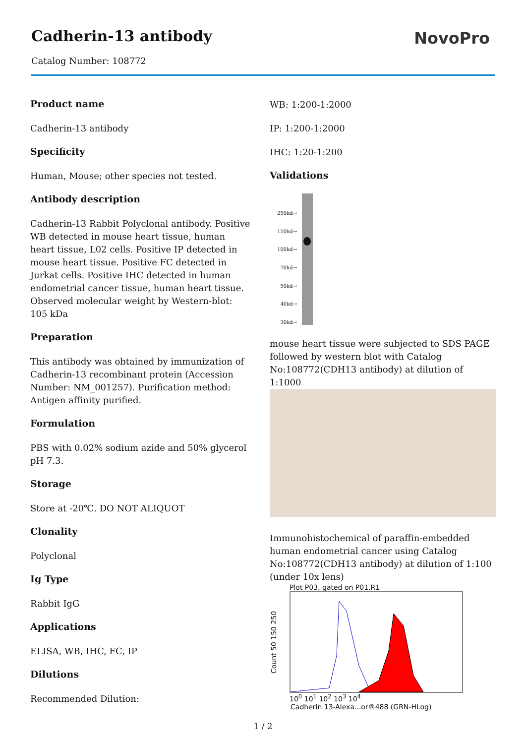Cadherin-13 antibody
Catalog Number: 108772
NovoPro
Product name
Cadherin-13 antibody
Specificity
Human, Mouse; other species not tested.
Antibody description
Cadherin-13 Rabbit Polyclonal antibody. Positive WB detected in mouse heart tissue, human heart tissue, L02 cells. Positive IP detected in mouse heart tissue. Positive FC detected in Jurkat cells. Positive IHC detected in human endometrial cancer tissue, human heart tissue. Observed molecular weight by Western-blot: 105 kDa
Preparation
This antibody was obtained by immunization of Cadherin-13 recombinant protein (Accession Number: NM_001257). Purification method: Antigen affinity purified.
Formulation
PBS with 0.02% sodium azide and 50% glycerol pH 7.3.
Storage
Store at -20℃. DO NOT ALIQUOT
Clonality
Polyclonal
Ig Type
Rabbit IgG
Applications
ELISA, WB, IHC, FC, IP
Dilutions
Recommended Dilution:
WB: 1:200-1:2000
IP: 1:200-1:2000
IHC: 1:20-1:200
Validations
250kd→
150kd→
100kd→
70kd→
50kd→
40kd→
30kd→
mouse heart tissue were subjected to SDS PAGE followed by western blot with Catalog No:108772(CDH13 antibody) at dilution of 1:1000
Immunohistochemical of paraffin-embedded human endometrial cancer using Catalog No:108772(CDH13 antibody) at dilution of 1:100 (under 10x lens)
Plot P03, gated on P01.R1
Count 50 150 250
10<sup>0</sup> 10<sup>1</sup> 10<sup>2</sup> 10<sup>3</sup> 10<sup>4</sup>
Cadherin 13-Alexa...or®488 (GRN-HLog)
1 / 2